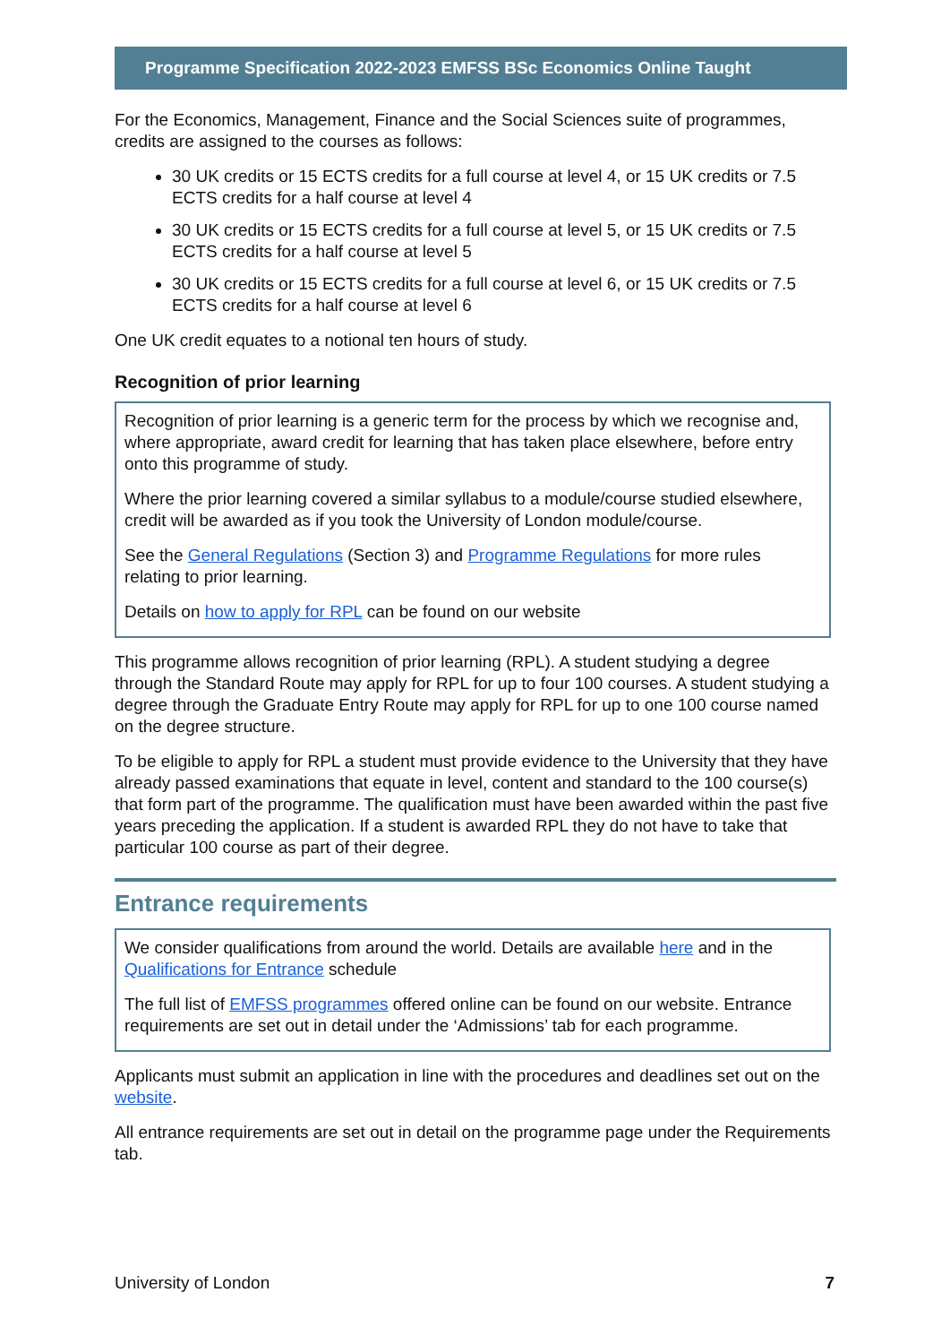Programme Specification 2022-2023 EMFSS BSc Economics Online Taught
For the Economics, Management, Finance and the Social Sciences suite of programmes, credits are assigned to the courses as follows:
30 UK credits or 15 ECTS credits for a full course at level 4, or 15 UK credits or 7.5 ECTS credits for a half course at level 4
30 UK credits or 15 ECTS credits for a full course at level 5, or 15 UK credits or 7.5 ECTS credits for a half course at level 5
30 UK credits or 15 ECTS credits for a full course at level 6, or 15 UK credits or 7.5 ECTS credits for a half course at level 6
One UK credit equates to a notional ten hours of study.
Recognition of prior learning
Recognition of prior learning is a generic term for the process by which we recognise and, where appropriate, award credit for learning that has taken place elsewhere, before entry onto this programme of study.
Where the prior learning covered a similar syllabus to a module/course studied elsewhere, credit will be awarded as if you took the University of London module/course.
See the General Regulations (Section 3) and Programme Regulations for more rules relating to prior learning.
Details on how to apply for RPL can be found on our website
This programme allows recognition of prior learning (RPL). A student studying a degree through the Standard Route may apply for RPL for up to four 100 courses. A student studying a degree through the Graduate Entry Route may apply for RPL for up to one 100 course named on the degree structure.
To be eligible to apply for RPL a student must provide evidence to the University that they have already passed examinations that equate in level, content and standard to the 100 course(s) that form part of the programme. The qualification must have been awarded within the past five years preceding the application. If a student is awarded RPL they do not have to take that particular 100 course as part of their degree.
Entrance requirements
We consider qualifications from around the world. Details are available here and in the Qualifications for Entrance schedule
The full list of EMFSS programmes offered online can be found on our website. Entrance requirements are set out in detail under the ‘Admissions’ tab for each programme.
Applicants must submit an application in line with the procedures and deadlines set out on the website.
All entrance requirements are set out in detail on the programme page under the Requirements tab.
University of London 7